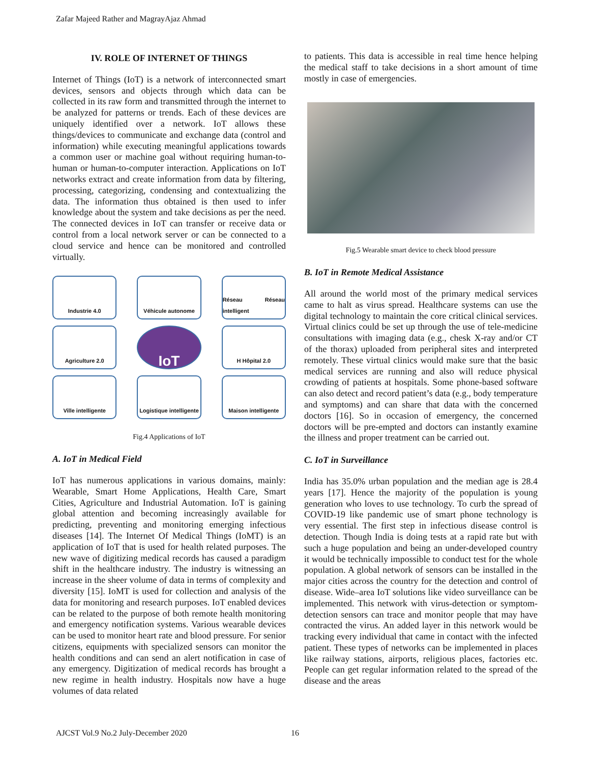Zafar Majeed Rather and MagrayAjaz Ahmad
IV. ROLE OF INTERNET OF THINGS
Internet of Things (IoT) is a network of interconnected smart devices, sensors and objects through which data can be collected in its raw form and transmitted through the internet to be analyzed for patterns or trends. Each of these devices are uniquely identified over a network. IoT allows these things/devices to communicate and exchange data (control and information) while executing meaningful applications towards a common user or machine goal without requiring human-to-human or human-to-computer interaction. Applications on IoT networks extract and create information from data by filtering, processing, categorizing, condensing and contextualizing the data. The information thus obtained is then used to infer knowledge about the system and take decisions as per the need. The connected devices in IoT can transfer or receive data or control from a local network server or can be connected to a cloud service and hence can be monitored and controlled virtually.
Industrie 4.0
Véhicule autonome
Réseau Réseau intelligent
Agriculture 2.0
IoT
H Hôpital 2.0
Ville intelligente
Logistique intelligente
Maison intelligente
Fig.4 Applications of IoT
A. IoT in Medical Field
IoT has numerous applications in various domains, mainly: Wearable, Smart Home Applications, Health Care, Smart Cities, Agriculture and Industrial Automation. IoT is gaining global attention and becoming increasingly available for predicting, preventing and monitoring emerging infectious diseases [14]. The Internet Of Medical Things (IoMT) is an application of IoT that is used for health related purposes. The new wave of digitizing medical records has caused a paradigm shift in the healthcare industry. The industry is witnessing an increase in the sheer volume of data in terms of complexity and diversity [15]. IoMT is used for collection and analysis of the data for monitoring and research purposes. IoT enabled devices can be related to the purpose of both remote health monitoring and emergency notification systems. Various wearable devices can be used to monitor heart rate and blood pressure. For senior citizens, equipments with specialized sensors can monitor the health conditions and can send an alert notification in case of any emergency. Digitization of medical records has brought a new regime in health industry. Hospitals now have a huge volumes of data related
to patients. This data is accessible in real time hence helping the medical staff to take decisions in a short amount of time mostly in case of emergencies.
Fig.5 Wearable smart device to check blood pressure
B. IoT in Remote Medical Assistance
All around the world most of the primary medical services came to halt as virus spread. Healthcare systems can use the digital technology to maintain the core critical clinical services. Virtual clinics could be set up through the use of tele-medicine consultations with imaging data (e.g., chesk X-ray and/or CT of the thorax) uploaded from peripheral sites and interpreted remotely. These virtual clinics would make sure that the basic medical services are running and also will reduce physical crowding of patients at hospitals. Some phone-based software can also detect and record patient’s data (e.g., body temperature and symptoms) and can share that data with the concerned doctors [16]. So in occasion of emergency, the concerned doctors will be pre-empted and doctors can instantly examine the illness and proper treatment can be carried out.
C. IoT in Surveillance
India has 35.0% urban population and the median age is 28.4 years [17]. Hence the majority of the population is young generation who loves to use technology. To curb the spread of COVID-19 like pandemic use of smart phone technology is very essential. The first step in infectious disease control is detection. Though India is doing tests at a rapid rate but with such a huge population and being an under-developed country it would be technically impossible to conduct test for the whole population. A global network of sensors can be installed in the major cities across the country for the detection and control of disease. Wide–area IoT solutions like video surveillance can be implemented. This network with virus-detection or symptom-detection sensors can trace and monitor people that may have contracted the virus. An added layer in this network would be tracking every individual that came in contact with the infected patient. These types of networks can be implemented in places like railway stations, airports, religious places, factories etc. People can get regular information related to the spread of the disease and the areas
AJCST Vol.9 No.2 July-December 2020
16